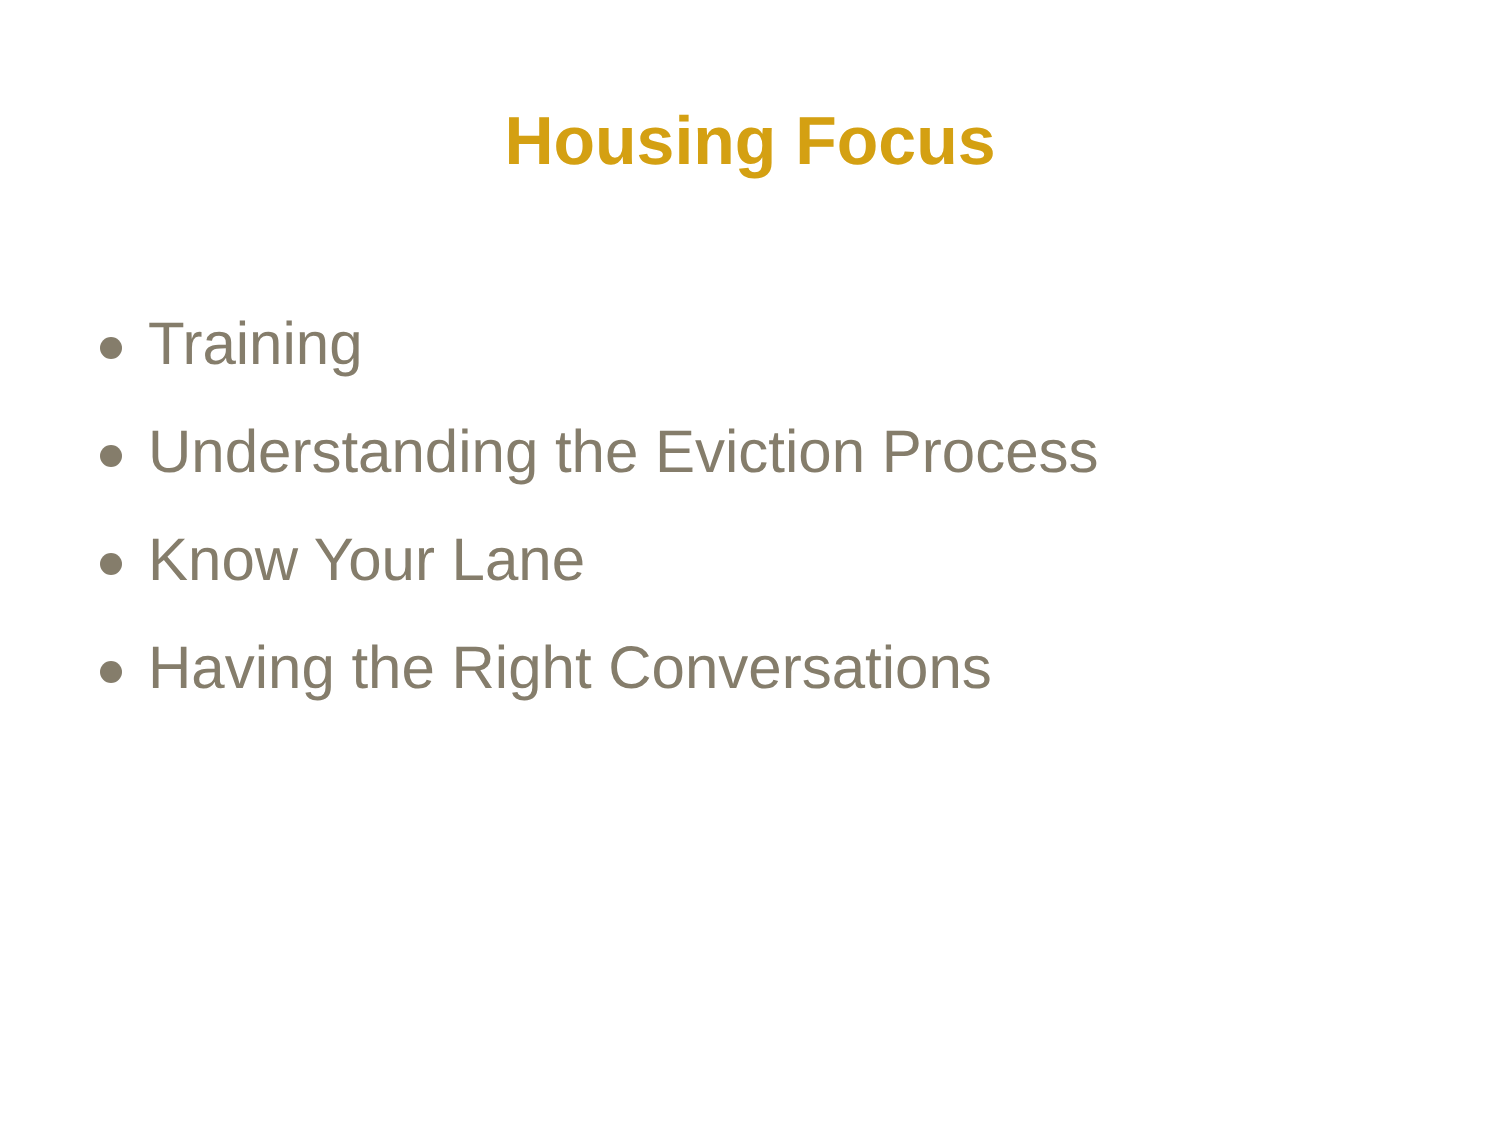Housing Focus
Training
Understanding the Eviction Process
Know Your Lane
Having the Right Conversations